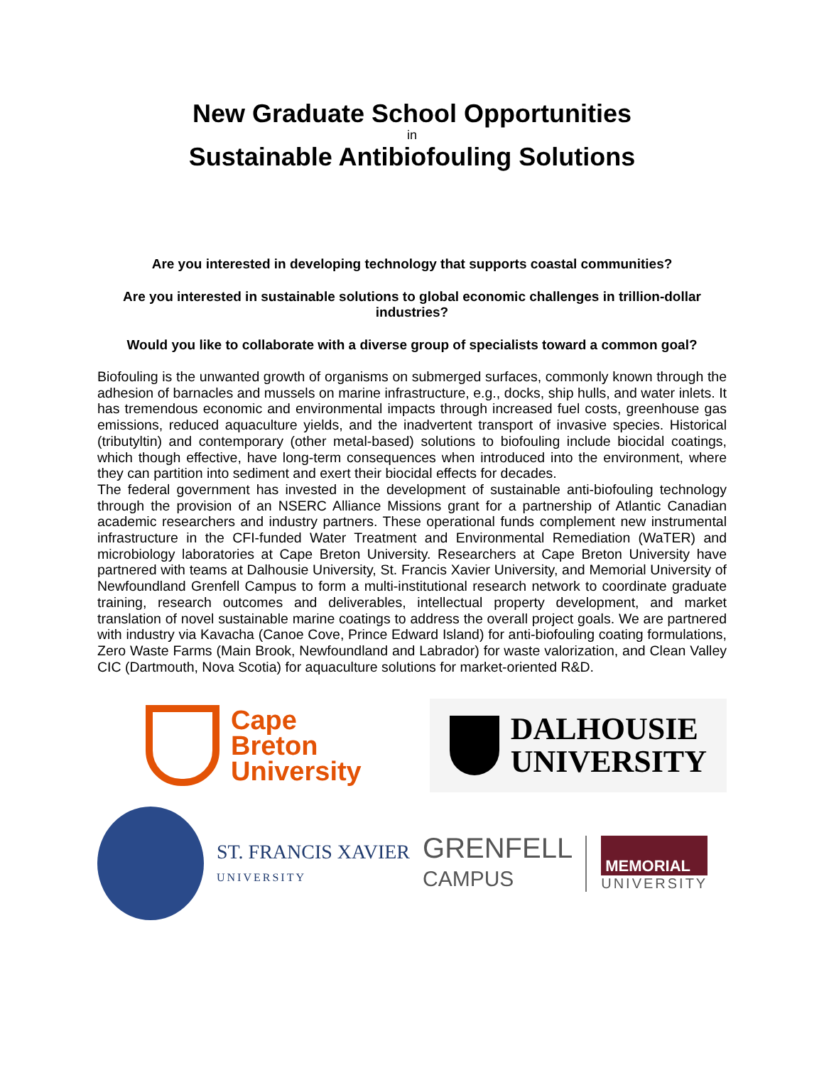New Graduate School Opportunities
in
Sustainable Antibiofouling Solutions
Are you interested in developing technology that supports coastal communities?
Are you interested in sustainable solutions to global economic challenges in trillion-dollar industries?
Would you like to collaborate with a diverse group of specialists toward a common goal?
Biofouling is the unwanted growth of organisms on submerged surfaces, commonly known through the adhesion of barnacles and mussels on marine infrastructure, e.g., docks, ship hulls, and water inlets. It has tremendous economic and environmental impacts through increased fuel costs, greenhouse gas emissions, reduced aquaculture yields, and the inadvertent transport of invasive species. Historical (tributyltin) and contemporary (other metal-based) solutions to biofouling include biocidal coatings, which though effective, have long-term consequences when introduced into the environment, where they can partition into sediment and exert their biocidal effects for decades.
The federal government has invested in the development of sustainable anti-biofouling technology through the provision of an NSERC Alliance Missions grant for a partnership of Atlantic Canadian academic researchers and industry partners. These operational funds complement new instrumental infrastructure in the CFI-funded Water Treatment and Environmental Remediation (WaTER) and microbiology laboratories at Cape Breton University. Researchers at Cape Breton University have partnered with teams at Dalhousie University, St. Francis Xavier University, and Memorial University of Newfoundland Grenfell Campus to form a multi-institutional research network to coordinate graduate training, research outcomes and deliverables, intellectual property development, and market translation of novel sustainable marine coatings to address the overall project goals. We are partnered with industry via Kavacha (Canoe Cove, Prince Edward Island) for anti-biofouling coating formulations, Zero Waste Farms (Main Brook, Newfoundland and Labrador) for waste valorization, and Clean Valley CIC (Dartmouth, Nova Scotia) for aquaculture solutions for market-oriented R&D.
Cape
Breton
University
DALHOUSIE
UNIVERSITY
ST. FRANCIS XAVIER
UNIVERSITY
GRENFELL
CAMPUS
MEMORIAL
UNIVERSITY